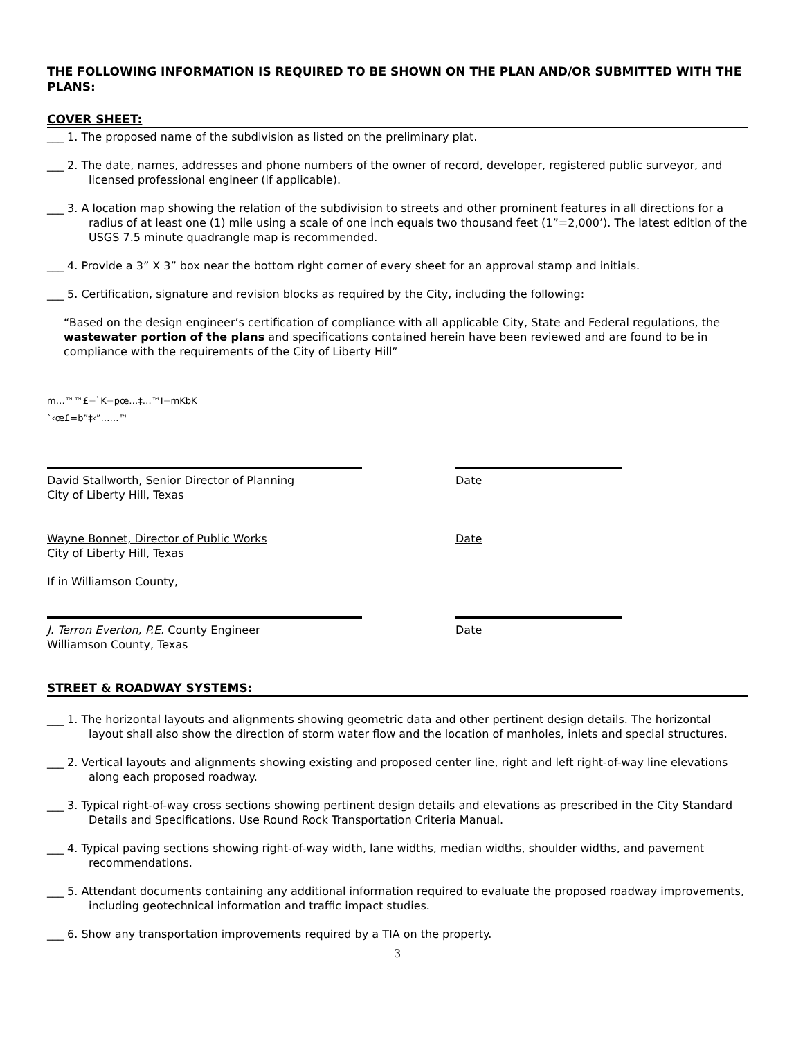THE FOLLOWING INFORMATION IS REQUIRED TO BE SHOWN ON THE PLAN AND/OR SUBMITTED WITH THE PLANS:
COVER SHEET:
___ 1. The proposed name of the subdivision as listed on the preliminary plat.
___ 2. The date, names, addresses and phone numbers of the owner of record, developer, registered public surveyor, and licensed professional engineer (if applicable).
___ 3. A location map showing the relation of the subdivision to streets and other prominent features in all directions for a radius of at least one (1) mile using a scale of one inch equals two thousand feet (1”=2,000’). The latest edition of the USGS 7.5 minute quadrangle map is recommended.
___ 4. Provide a 3” X 3” box near the bottom right corner of every sheet for an approval stamp and initials.
___ 5. Certification, signature and revision blocks as required by the City, including the following:
“Based on the design engineer’s certification of compliance with all applicable City, State and Federal regulations, the wastewater portion of the plans and specifications contained herein have been reviewed and are found to be in compliance with the requirements of the City of Liberty Hill”
m…™™£=`K=pœ…‡…™I=mKbK
`‹œ£=b”‡‹”……™
David Stallworth, Senior Director of Planning
City of Liberty Hill, Texas
Date
Wayne Bonnet, Director of Public Works
City of Liberty Hill, Texas
Date
If in Williamson County,
J. Terron Everton, P.E. County Engineer
Williamson County, Texas
Date
STREET & ROADWAY SYSTEMS:
___ 1. The horizontal layouts and alignments showing geometric data and other pertinent design details. The horizontal layout shall also show the direction of storm water flow and the location of manholes, inlets and special structures.
___ 2. Vertical layouts and alignments showing existing and proposed center line, right and left right-of-way line elevations along each proposed roadway.
___ 3. Typical right-of-way cross sections showing pertinent design details and elevations as prescribed in the City Standard Details and Specifications. Use Round Rock Transportation Criteria Manual.
___ 4. Typical paving sections showing right-of-way width, lane widths, median widths, shoulder widths, and pavement recommendations.
___ 5. Attendant documents containing any additional information required to evaluate the proposed roadway improvements, including geotechnical information and traffic impact studies.
___ 6. Show any transportation improvements required by a TIA on the property.
3